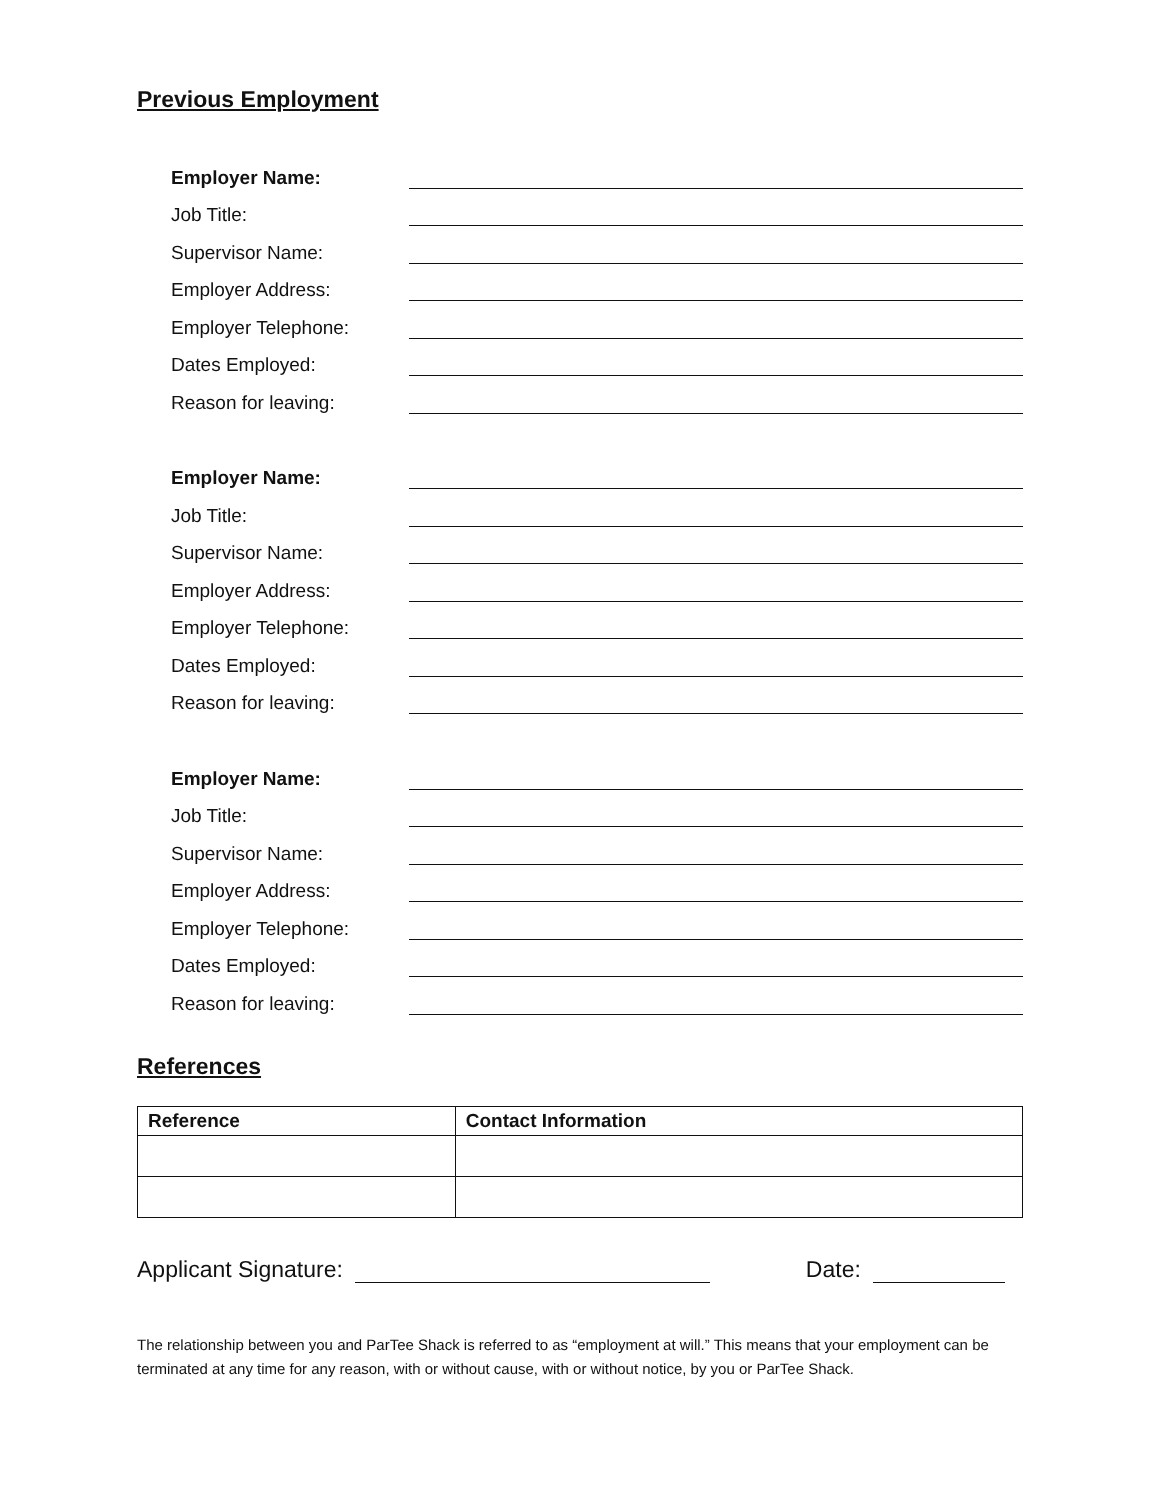Previous Employment
Employer Name:
Job Title:
Supervisor Name:
Employer Address:
Employer Telephone:
Dates Employed:
Reason for leaving:
Employer Name:
Job Title:
Supervisor Name:
Employer Address:
Employer Telephone:
Dates Employed:
Reason for leaving:
Employer Name:
Job Title:
Supervisor Name:
Employer Address:
Employer Telephone:
Dates Employed:
Reason for leaving:
References
| Reference | Contact Information |
| --- | --- |
Applicant Signature: Date:
The relationship between you and ParTee Shack is referred to as “employment at will.” This means that your employment can be terminated at any time for any reason, with or without cause, with or without notice, by you or ParTee Shack.